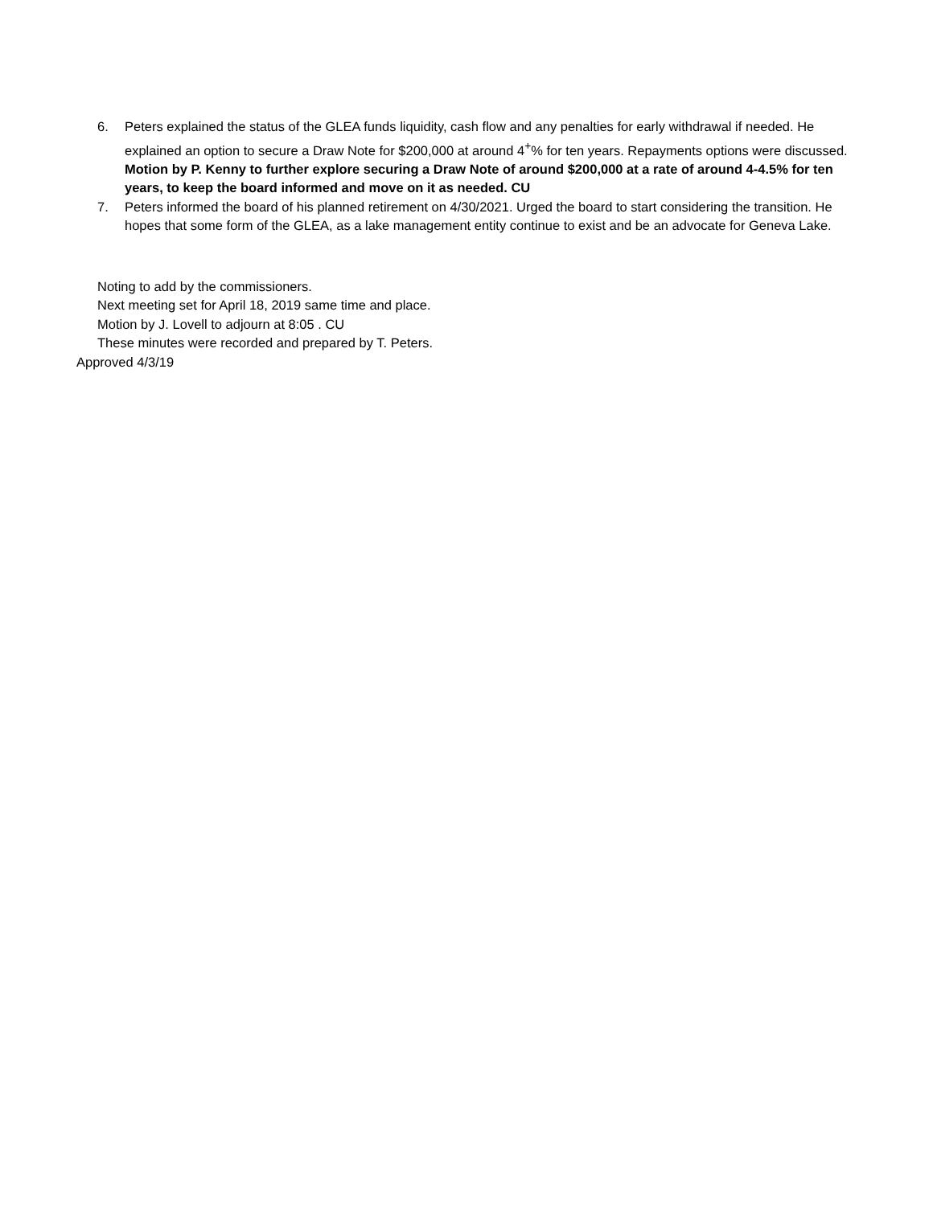6. Peters explained the status of the GLEA funds liquidity, cash flow and any penalties for early withdrawal if needed. He explained an option to secure a Draw Note for $200,000 at around 4<sup>+</sup>% for ten years. Repayments options were discussed. Motion by P. Kenny to further explore securing a Draw Note of around $200,000 at a rate of around 4-4.5% for ten years, to keep the board informed and move on it as needed. CU
7. Peters informed the board of his planned retirement on 4/30/2021. Urged the board to start considering the transition. He hopes that some form of the GLEA, as a lake management entity continue to exist and be an advocate for Geneva Lake.
Noting to add by the commissioners.
Next meeting set for April 18, 2019 same time and place.
Motion by J. Lovell to adjourn at 8:05 . CU
These minutes were recorded and prepared by T. Peters.
Approved 4/3/19